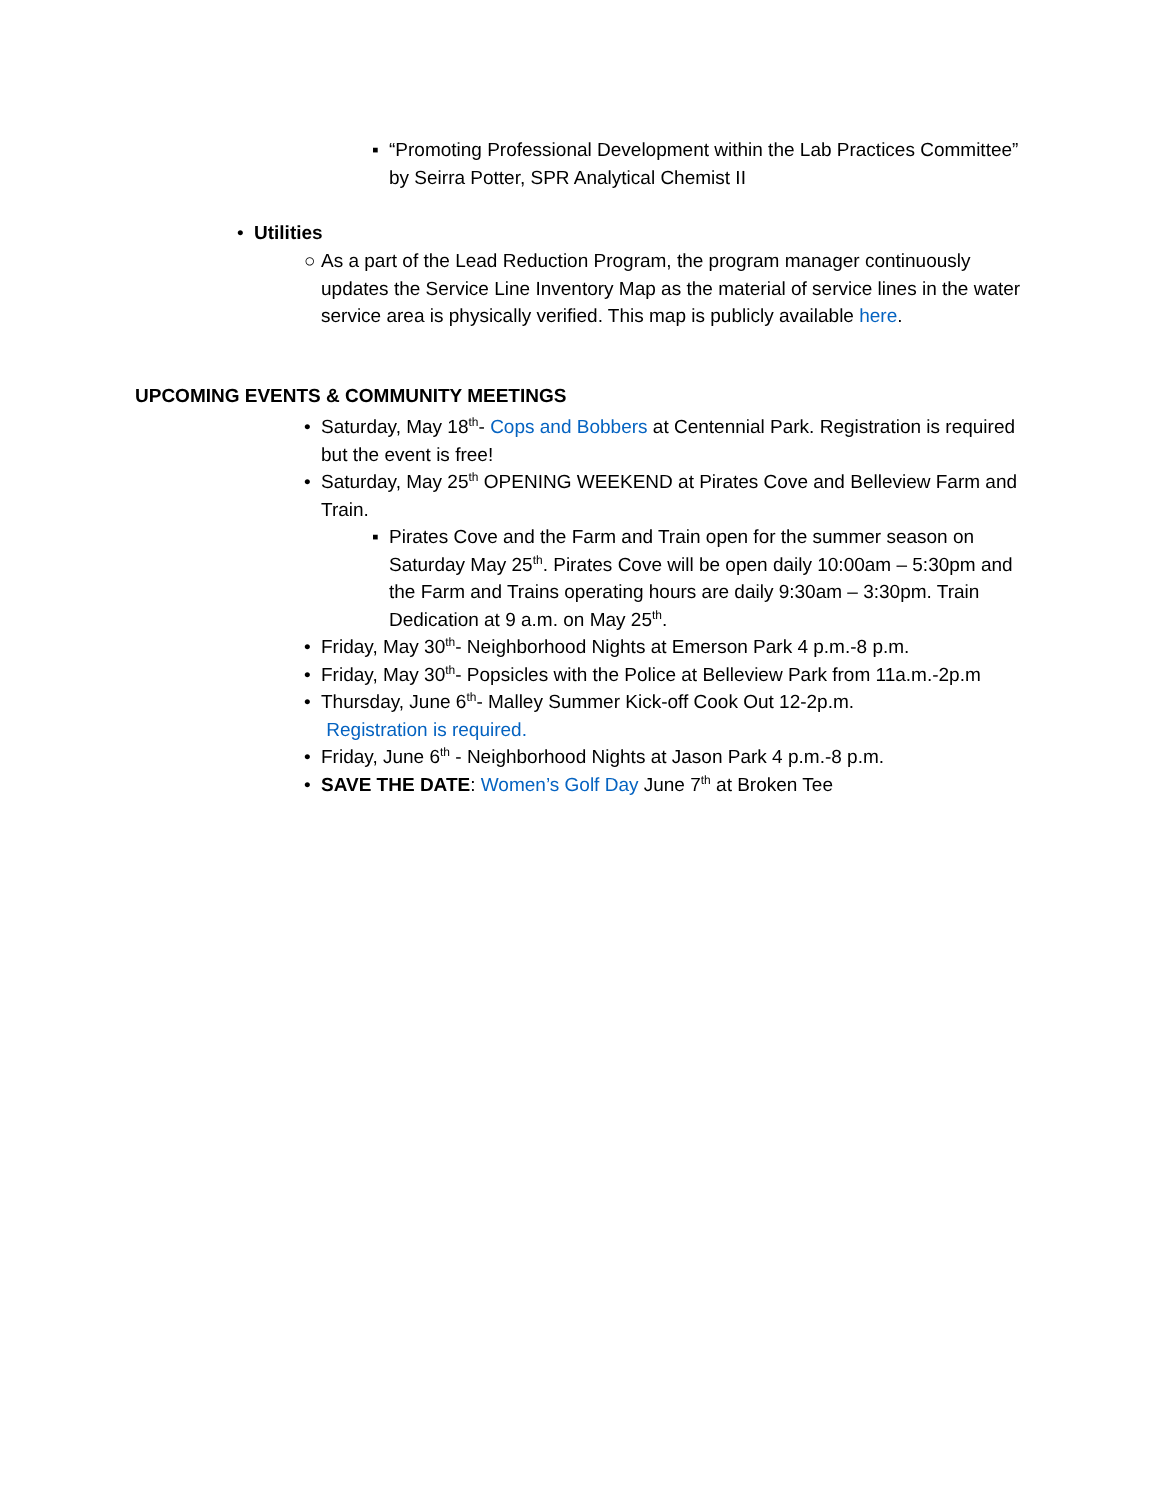▪ “Promoting Professional Development within the Lab Practices Committee” by Seirra Potter, SPR Analytical Chemist II
• Utilities
○ As a part of the Lead Reduction Program, the program manager continuously updates the Service Line Inventory Map as the material of service lines in the water service area is physically verified. This map is publicly available here.
UPCOMING EVENTS & COMMUNITY MEETINGS
• Saturday, May 18<sup>th</sup>- Cops and Bobbers at Centennial Park. Registration is required but the event is free!
• Saturday, May 25<sup>th</sup> OPENING WEEKEND at Pirates Cove and Belleview Farm and Train.
▪ Pirates Cove and the Farm and Train open for the summer season on Saturday May 25<sup>th</sup>. Pirates Cove will be open daily 10:00am – 5:30pm and the Farm and Trains operating hours are daily 9:30am – 3:30pm. Train Dedication at 9 a.m. on May 25<sup>th</sup>.
• Friday, May 30<sup>th</sup>- Neighborhood Nights at Emerson Park 4 p.m.-8 p.m.
• Friday, May 30<sup>th</sup>- Popsicles with the Police at Belleview Park from 11a.m.-2p.m
• Thursday, June 6<sup>th</sup>- Malley Summer Kick-off Cook Out 12-2p.m. Registration is required.
• Friday, June 6<sup>th</sup> - Neighborhood Nights at Jason Park 4 p.m.-8 p.m.
• SAVE THE DATE: Women’s Golf Day June 7<sup>th</sup> at Broken Tee